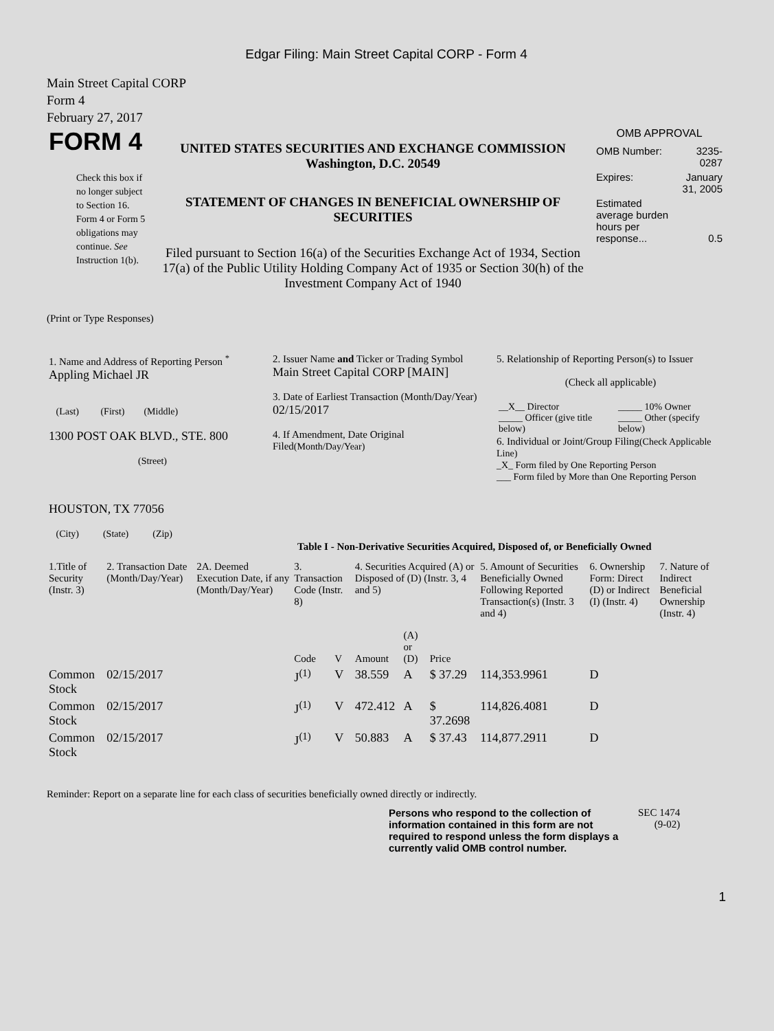Edgar Filing: Main Street Capital CORP - Form 4
Main Street Capital CORP
Form 4
February 27, 2017
| FORM 4 Check this box if no longer subject to Section 16. Form 4 or Form 5 obligations may continue. See Instruction 1(b). | UNITED STATES SECURITIES AND EXCHANGE COMMISSION Washington, D.C. 20549 STATEMENT OF CHANGES IN BENEFICIAL OWNERSHIP OF SECURITIES Filed pursuant to Section 16(a) of the Securities Exchange Act of 1934, Section 17(a) of the Public Utility Holding Company Act of 1935 or Section 30(h) of the Investment Company Act of 1940 | OMB APPROVAL / OMB Number: / 3235-0287 / / Expires: / January 31, 2005 / / Estimated average burden hours per response... / 0.5 / |
(Print or Type Responses)
| 1. Name and Address of Reporting Person <sup>*</sup> Appling Michael JR (Last) (First) (Middle) 1300 POST OAK BLVD., STE. 800 (Street) HOUSTON, TX 77056 (City) (State) (Zip) | 2. Issuer Name and Ticker or Trading Symbol Main Street Capital CORP [MAIN] 3. Date of Earliest Transaction (Month/Day/Year) 02/15/2017 4. If Amendment, Date Original Filed (Month/Day/Year) | 5. Relationship of Reporting Person(s) to Issuer (Check all applicable) / __X__ Director _____ Officer (give title below) / _____ 10% Owner _____ Other (specify below) / 6. Individual or Joint/Group Filing (Check Applicable Line) _X_ Form filed by One Reporting Person ___ Form filed by More than One Reporting Person |
Table I - Non-Derivative Securities Acquired, Disposed of, or Beneficially Owned
| 1.Title of Security (Instr. 3) | 2. Transaction Date (Month/Day/Year) | 2A. Deemed Execution Date, if any (Month/Day/Year) | 3. Transaction Code (Instr. 8) | | 4. Securities Acquired (A) or Disposed of (D) (Instr. 3, 4 and 5) | | | 5. Amount of Securities Beneficially Owned Following Reported Transaction(s) (Instr. 3 and 4) | 6. Ownership Form: Direct (D) or Indirect (I) (Instr. 4) | 7. Nature of Indirect Beneficial Ownership (Instr. 4) |
| --- | --- | --- | --- | --- | --- | --- | --- | --- | --- | --- |
| | | | Code | V | Amount | (A) or (D) | Price | | | |
| Common Stock | 02/15/2017 | | J<sup>(1)</sup> | V | 38.559 | A | $ 37.29 | 114,353.9961 | D | |
| Common Stock | 02/15/2017 | | J<sup>(1)</sup> | V | 472.412 | A | $ 37.2698 | 114,826.4081 | D | |
| Common Stock | 02/15/2017 | | J<sup>(1)</sup> | V | 50.883 | A | $ 37.43 | 114,877.2911 | D | |
Reminder: Report on a separate line for each class of securities beneficially owned directly or indirectly.
| Persons who respond to the collection of information contained in this form are not required to respond unless the form displays a currently valid OMB control number. | SEC 1474 (9-02) |
1